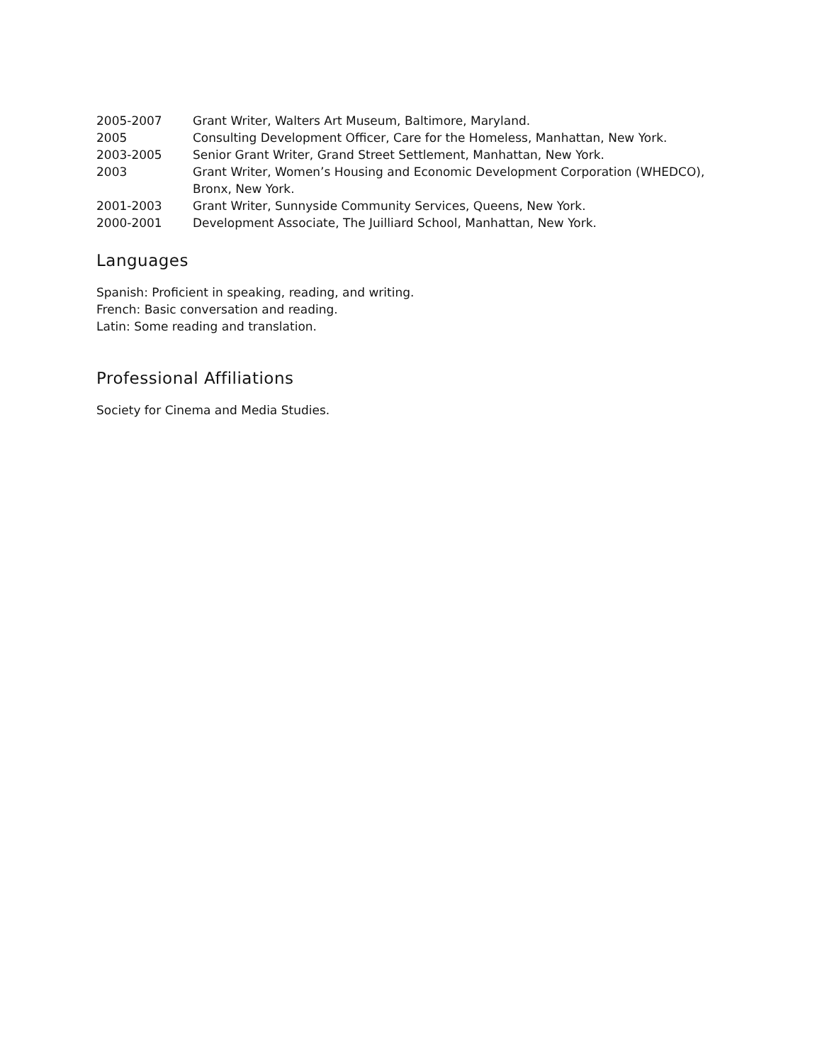| 2005-2007 | Grant Writer, Walters Art Museum, Baltimore, Maryland. |
| 2005 | Consulting Development Officer, Care for the Homeless, Manhattan, New York. |
| 2003-2005 | Senior Grant Writer, Grand Street Settlement, Manhattan, New York. |
| 2003 | Grant Writer, Women’s Housing and Economic Development Corporation (WHEDCO), Bronx, New York. |
| 2001-2003 | Grant Writer, Sunnyside Community Services, Queens, New York. |
| 2000-2001 | Development Associate, The Juilliard School, Manhattan, New York. |
Languages
Spanish: Proficient in speaking, reading, and writing.
French: Basic conversation and reading.
Latin: Some reading and translation.
Professional Affiliations
Society for Cinema and Media Studies.